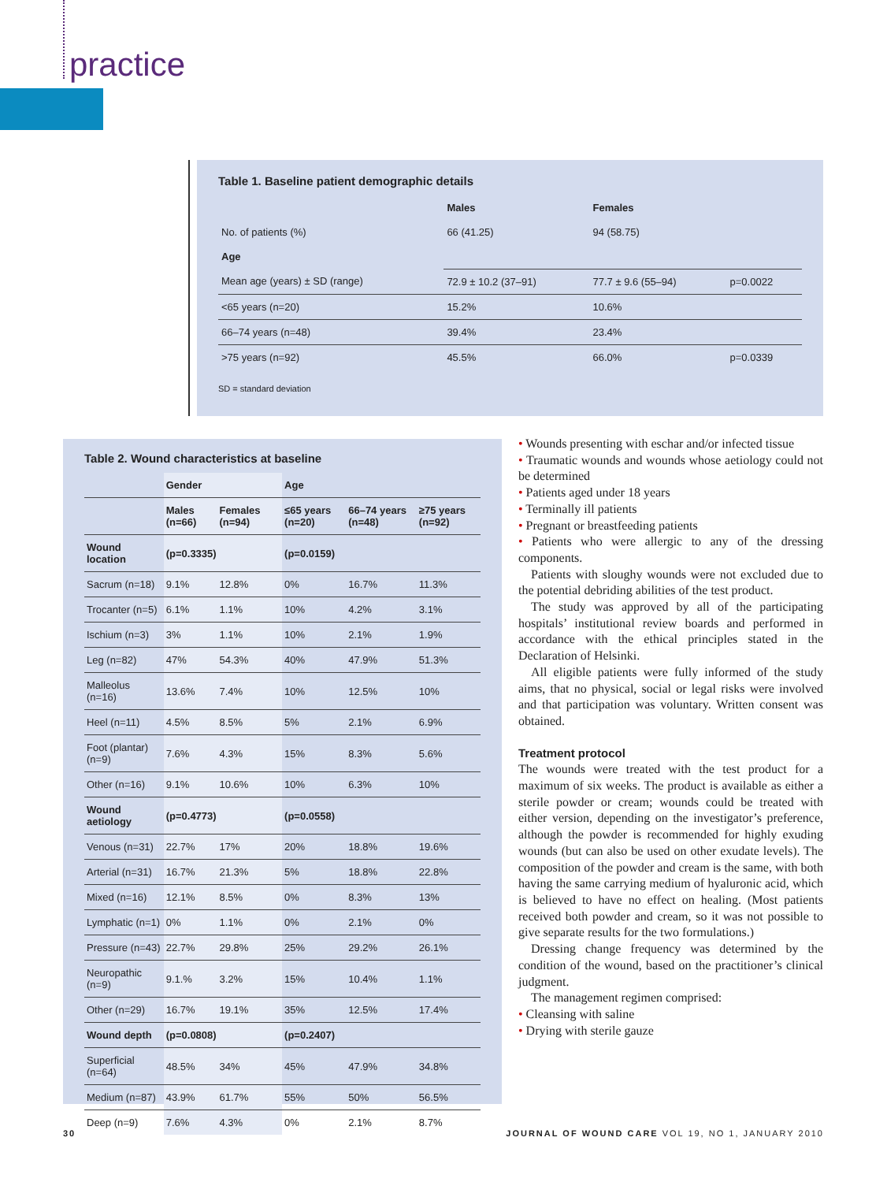practice
Table 1. Baseline patient demographic details
| | Males | Females | |
| --- | --- | --- | --- |
| No. of patients (%) | 66 (41.25) | 94 (58.75) | |
| Age | | | |
| Mean age (years) ± SD (range) | 72.9 ± 10.2 (37–91) | 77.7 ± 9.6 (55–94) | p=0.0022 |
| <65 years (n=20) | 15.2% | 10.6% | |
| 66–74 years (n=48) | 39.4% | 23.4% | |
| >75 years (n=92) | 45.5% | 66.0% | p=0.0339 |
SD = standard deviation
Table 2. Wound characteristics at baseline
| | Gender | | Age | | |
| --- | --- | --- | --- | --- | --- |
| | Males (n=66) | Females (n=94) | ≤65 years (n=20) | 66–74 years (n=48) | ≥75 years (n=92) |
| Wound location | (p=0.3335) | | (p=0.0159) | | |
| Sacrum (n=18) | 9.1% | 12.8% | 0% | 16.7% | 11.3% |
| Trocanter (n=5) | 6.1% | 1.1% | 10% | 4.2% | 3.1% |
| Ischium (n=3) | 3% | 1.1% | 10% | 2.1% | 1.9% |
| Leg (n=82) | 47% | 54.3% | 40% | 47.9% | 51.3% |
| Malleolus (n=16) | 13.6% | 7.4% | 10% | 12.5% | 10% |
| Heel (n=11) | 4.5% | 8.5% | 5% | 2.1% | 6.9% |
| Foot (plantar) (n=9) | 7.6% | 4.3% | 15% | 8.3% | 5.6% |
| Other (n=16) | 9.1% | 10.6% | 10% | 6.3% | 10% |
| Wound aetiology | (p=0.4773) | | (p=0.0558) | | |
| Venous (n=31) | 22.7% | 17% | 20% | 18.8% | 19.6% |
| Arterial (n=31) | 16.7% | 21.3% | 5% | 18.8% | 22.8% |
| Mixed (n=16) | 12.1% | 8.5% | 0% | 8.3% | 13% |
| Lymphatic (n=1) | 0% | 1.1% | 0% | 2.1% | 0% |
| Pressure (n=43) | 22.7% | 29.8% | 25% | 29.2% | 26.1% |
| Neuropathic (n=9) | 9.1.% | 3.2% | 15% | 10.4% | 1.1% |
| Other (n=29) | 16.7% | 19.1% | 35% | 12.5% | 17.4% |
| Wound depth | (p=0.0808) | | (p=0.2407) | | |
| Superficial (n=64) | 48.5% | 34% | 45% | 47.9% | 34.8% |
| Medium (n=87) | 43.9% | 61.7% | 55% | 50% | 56.5% |
| Deep (n=9) | 7.6% | 4.3% | 0% | 2.1% | 8.7% |
• Wounds presenting with eschar and/or infected tissue
• Traumatic wounds and wounds whose aetiology could not be determined
• Patients aged under 18 years
• Terminally ill patients
• Pregnant or breastfeeding patients
• Patients who were allergic to any of the dressing components.
Patients with sloughy wounds were not excluded due to the potential debriding abilities of the test product.
The study was approved by all of the participating hospitals’ institutional review boards and performed in accordance with the ethical principles stated in the Declaration of Helsinki.
All eligible patients were fully informed of the study aims, that no physical, social or legal risks were involved and that participation was voluntary. Written consent was obtained.
Treatment protocol
The wounds were treated with the test product for a maximum of six weeks. The product is available as either a sterile powder or cream; wounds could be treated with either version, depending on the investigator’s preference, although the powder is recommended for highly exuding wounds (but can also be used on other exudate levels). The composition of the powder and cream is the same, with both having the same carrying medium of hyaluronic acid, which is believed to have no effect on healing. (Most patients received both powder and cream, so it was not possible to give separate results for the two formulations.)
Dressing change frequency was determined by the condition of the wound, based on the practitioner’s clinical judgment.
The management regimen comprised:
• Cleansing with saline
• Drying with sterile gauze
30
JOURNAL OF WOUND CARE VOL 19, NO 1, JANUARY 2010